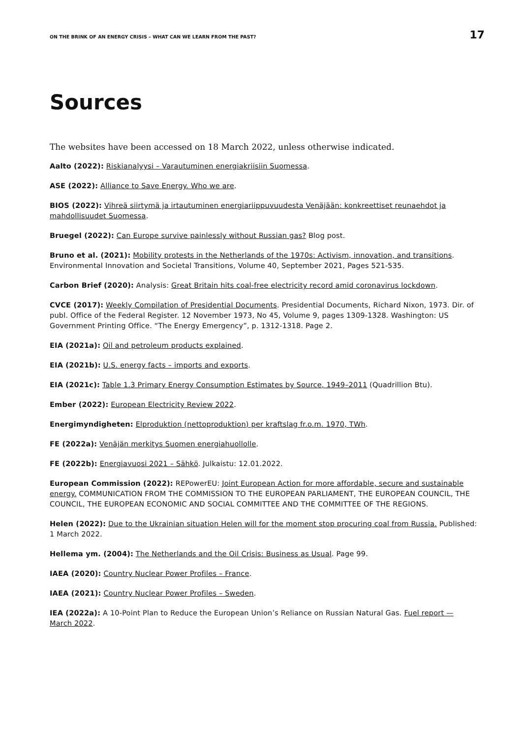ON THE BRINK OF AN ENERGY CRISIS – WHAT CAN WE LEARN FROM THE PAST? 17
Sources
The websites have been accessed on 18 March 2022, unless otherwise indicated.
Aalto (2022): Riskianalyysi – Varautuminen energiakriisiin Suomessa.
ASE (2022): Alliance to Save Energy. Who we are.
BIOS (2022): Vihreä siirtymä ja irtautuminen energiariippuvuudesta Venäjään: konkreettiset reunaehdot ja mahdollisuudet Suomessa.
Bruegel (2022): Can Europe survive painlessly without Russian gas? Blog post.
Bruno et al. (2021): Mobility protests in the Netherlands of the 1970s: Activism, innovation, and transitions. Environmental Innovation and Societal Transitions, Volume 40, September 2021, Pages 521-535.
Carbon Brief (2020): Analysis: Great Britain hits coal-free electricity record amid coronavirus lockdown.
CVCE (2017): Weekly Compilation of Presidential Documents. Presidential Documents, Richard Nixon, 1973. Dir. of publ. Office of the Federal Register. 12 November 1973, No 45, Volume 9, pages 1309-1328. Washington: US Government Printing Office. “The Energy Emergency”, p. 1312-1318. Page 2.
EIA (2021a): Oil and petroleum products explained.
EIA (2021b): U.S. energy facts – imports and exports.
EIA (2021c): Table 1.3 Primary Energy Consumption Estimates by Source, 1949–2011 (Quadrillion Btu).
Ember (2022): European Electricity Review 2022.
Energimyndigheten: Elproduktion (nettoproduktion) per kraftslag fr.o.m. 1970, TWh.
FE (2022a): Venäjän merkitys Suomen energiahuollolle.
FE (2022b): Energiavuosi 2021 – Sähkö. Julkaistu: 12.01.2022.
European Commission (2022): REPowerEU: Joint European Action for more affordable, secure and sustainable energy. COMMUNICATION FROM THE COMMISSION TO THE EUROPEAN PARLIAMENT, THE EUROPEAN COUNCIL, THE COUNCIL, THE EUROPEAN ECONOMIC AND SOCIAL COMMITTEE AND THE COMMITTEE OF THE REGIONS.
Helen (2022): Due to the Ukrainian situation Helen will for the moment stop procuring coal from Russia. Published: 1 March 2022.
Hellema ym. (2004): The Netherlands and the Oil Crisis: Business as Usual. Page 99.
IAEA (2020): Country Nuclear Power Profiles – France.
IAEA (2021): Country Nuclear Power Profiles – Sweden.
IEA (2022a): A 10-Point Plan to Reduce the European Union’s Reliance on Russian Natural Gas. Fuel report — March 2022.